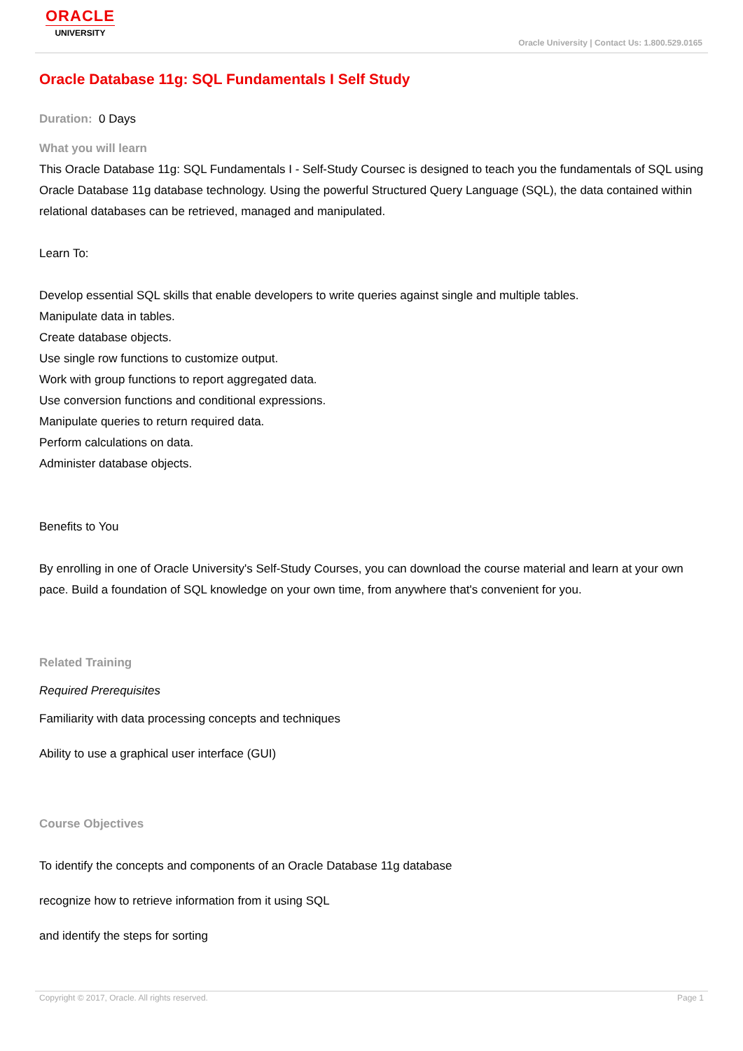ORACLE
UNIVERSITY
Oracle University | Contact Us: 1.800.529.0165
Oracle Database 11g: SQL Fundamentals I Self Study
Duration: 0 Days
What you will learn
This Oracle Database 11g: SQL Fundamentals I - Self-Study Coursec is designed to teach you the fundamentals of SQL using Oracle Database 11g database technology. Using the powerful Structured Query Language (SQL), the data contained within relational databases can be retrieved, managed and manipulated.
Learn To:
Develop essential SQL skills that enable developers to write queries against single and multiple tables.
Manipulate data in tables.
Create database objects.
Use single row functions to customize output.
Work with group functions to report aggregated data.
Use conversion functions and conditional expressions.
Manipulate queries to return required data.
Perform calculations on data.
Administer database objects.
Benefits to You
By enrolling in one of Oracle University's Self-Study Courses, you can download the course material and learn at your own pace. Build a foundation of SQL knowledge on your own time, from anywhere that's convenient for you.
Related Training
Required Prerequisites
Familiarity with data processing concepts and techniques
Ability to use a graphical user interface (GUI)
Course Objectives
To identify the concepts and components of an Oracle Database 11g database
recognize how to retrieve information from it using SQL
and identify the steps for sorting
Copyright © 2017, Oracle. All rights reserved. Page 1